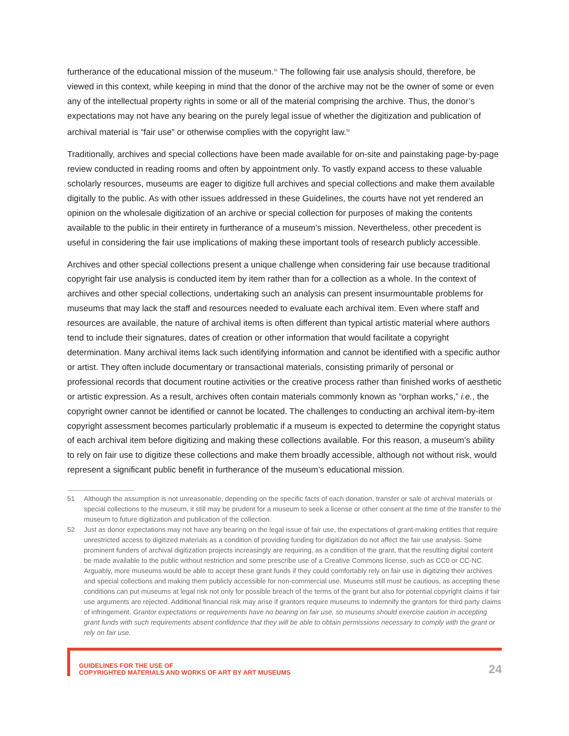furtherance of the educational mission of the museum.<sup>51</sup> The following fair use analysis should, therefore, be viewed in this context, while keeping in mind that the donor of the archive may not be the owner of some or even any of the intellectual property rights in some or all of the material comprising the archive. Thus, the donor’s expectations may not have any bearing on the purely legal issue of whether the digitization and publication of archival material is “fair use” or otherwise complies with the copyright law.<sup>52</sup>
Traditionally, archives and special collections have been made available for on-site and painstaking page-by-page review conducted in reading rooms and often by appointment only. To vastly expand access to these valuable scholarly resources, museums are eager to digitize full archives and special collections and make them available digitally to the public. As with other issues addressed in these Guidelines, the courts have not yet rendered an opinion on the wholesale digitization of an archive or special collection for purposes of making the contents available to the public in their entirety in furtherance of a museum’s mission. Nevertheless, other precedent is useful in considering the fair use implications of making these important tools of research publicly accessible.
Archives and other special collections present a unique challenge when considering fair use because traditional copyright fair use analysis is conducted item by item rather than for a collection as a whole. In the context of archives and other special collections, undertaking such an analysis can present insurmountable problems for museums that may lack the staff and resources needed to evaluate each archival item. Even where staff and resources are available, the nature of archival items is often different than typical artistic material where authors tend to include their signatures, dates of creation or other information that would facilitate a copyright determination. Many archival items lack such identifying information and cannot be identified with a specific author or artist. They often include documentary or transactional materials, consisting primarily of personal or professional records that document routine activities or the creative process rather than finished works of aesthetic or artistic expression. As a result, archives often contain materials commonly known as “orphan works,” i.e., the copyright owner cannot be identified or cannot be located. The challenges to conducting an archival item-by-item copyright assessment becomes particularly problematic if a museum is expected to determine the copyright status of each archival item before digitizing and making these collections available. For this reason, a museum’s ability to rely on fair use to digitize these collections and make them broadly accessible, although not without risk, would represent a significant public benefit in furtherance of the museum’s educational mission.
51 Although the assumption is not unreasonable, depending on the specific facts of each donation, transfer or sale of archival materials or special collections to the museum, it still may be prudent for a museum to seek a license or other consent at the time of the transfer to the museum to future digitization and publication of the collection.
52 Just as donor expectations may not have any bearing on the legal issue of fair use, the expectations of grant-making entities that require unrestricted access to digitized materials as a condition of providing funding for digitization do not affect the fair use analysis. Some prominent funders of archival digitization projects increasingly are requiring, as a condition of the grant, that the resulting digital content be made available to the public without restriction and some prescribe use of a Creative Commons license, such as CC0 or CC-NC. Arguably, more museums would be able to accept these grant funds if they could comfortably rely on fair use in digitizing their archives and special collections and making them publicly accessible for non-commercial use. Museums still must be cautious, as accepting these conditions can put museums at legal risk not only for possible breach of the terms of the grant but also for potential copyright claims if fair use arguments are rejected. Additional financial risk may arise if grantors require museums to indemnify the grantors for third party claims of infringement. Grantor expectations or requirements have no bearing on fair use, so museums should exercise caution in accepting grant funds with such requirements absent confidence that they will be able to obtain permissions necessary to comply with the grant or rely on fair use.
GUIDELINES FOR THE USE OF
COPYRIGHTED MATERIALS AND WORKS OF ART BY ART MUSEUMS
24